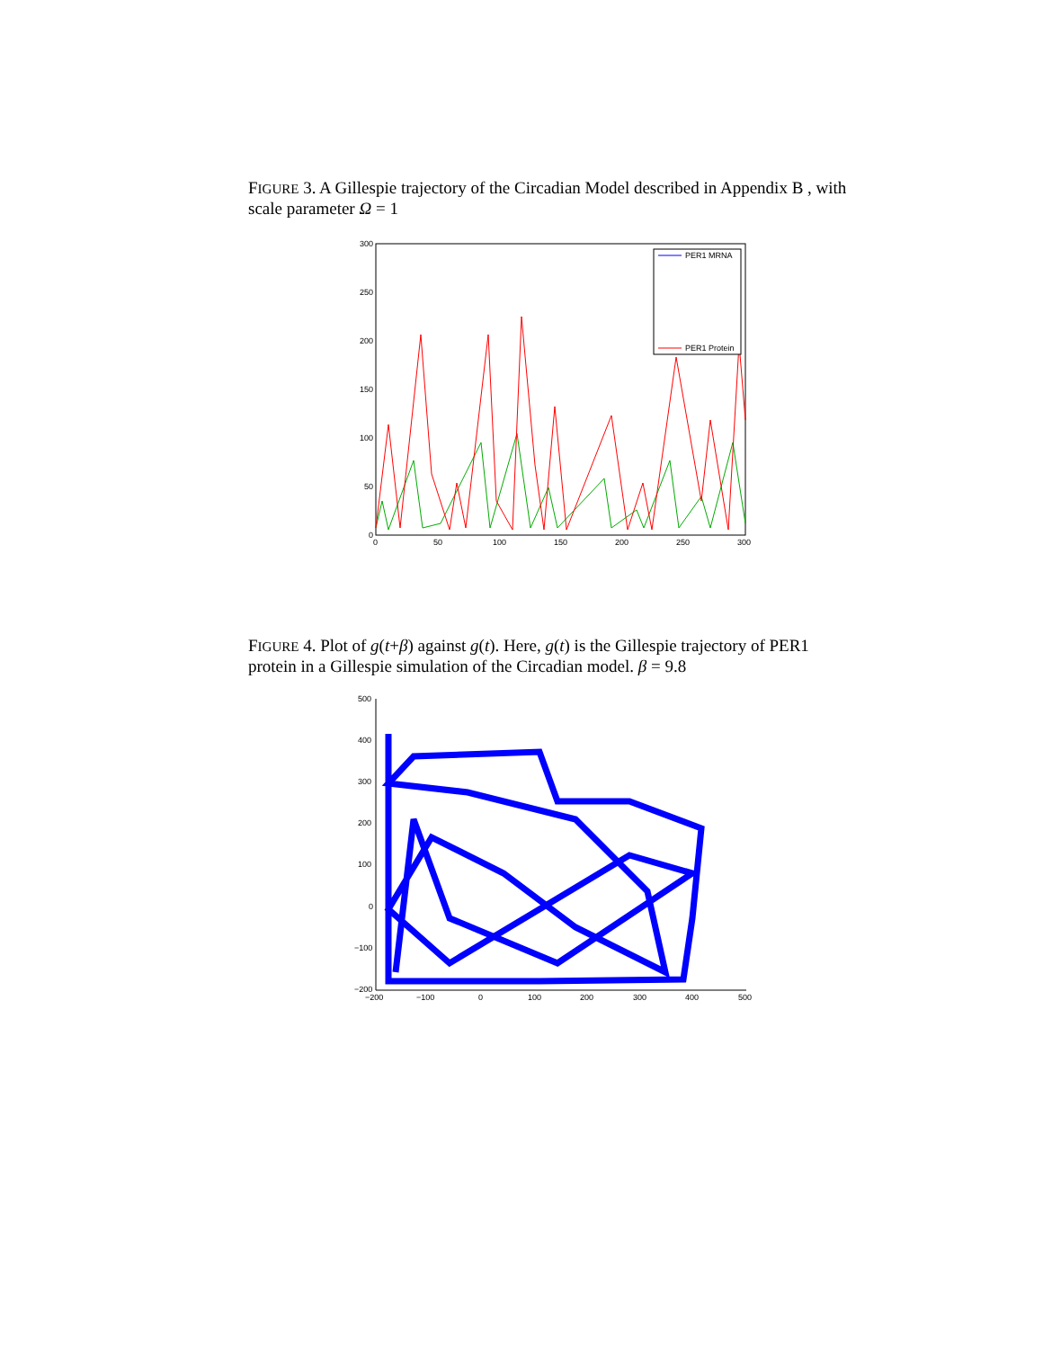FIGURE 3. A Gillespie trajectory of the Circadian Model described in Appendix B , with scale parameter Ω = 1
300
250
200
150
100
50
0
0
50
100
150
200
250
300
PER1 MRNA
PER1 Protein
FIGURE 4. Plot of g(t+β) against g(t). Here, g(t) is the Gillespie trajectory of PER1 protein in a Gillespie simulation of the Circadian model. β = 9.8
500
400
300
200
100
0
−100
−200
−200
−100
0
100
200
300
400
500